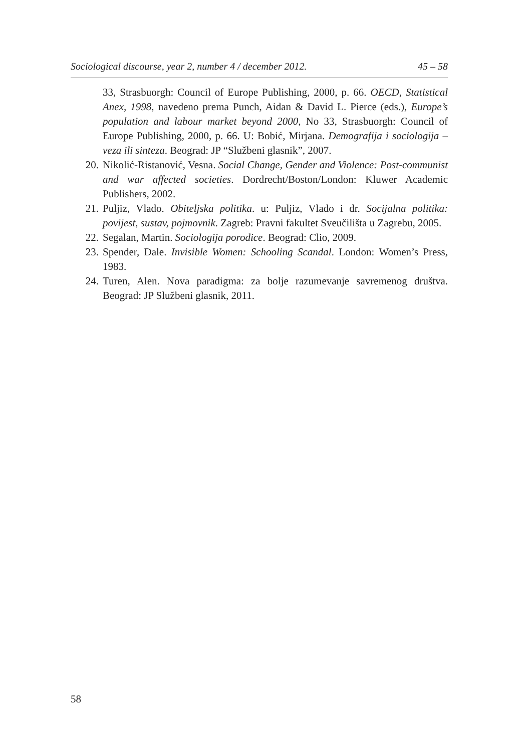Sociological discourse, year 2, number 4 / december 2012. 45 – 58
33, Strasbuorgh: Council of Europe Publishing, 2000, p. 66. OECD, Statistical Anex, 1998, navedeno prema Punch, Aidan & David L. Pierce (eds.), Europe’s population and labour market beyond 2000, No 33, Strasbuorgh: Council of Europe Publishing, 2000, p. 66. U: Bobić, Mirjana. Demografija i sociologija – veza ili sinteza. Beograd: JP “Službeni glasnik”, 2007.
20. Nikolić-Ristanović, Vesna. Social Change, Gender and Violence: Post-communist and war affected societies. Dordrecht/Boston/London: Kluwer Academic Publishers, 2002.
21. Puljiz, Vlado. Obiteljska politika. u: Puljiz, Vlado i dr. Socijalna politika: povijest, sustav, pojmovnik. Zagreb: Pravni fakultet Sveučilišta u Zagrebu, 2005.
22. Segalan, Martin. Sociologija porodice. Beograd: Clio, 2009.
23. Spender, Dale. Invisible Women: Schooling Scandal. London: Women’s Press, 1983.
24. Turen, Alen. Nova paradigma: za bolje razumevanje savremenog društva. Beograd: JP Službeni glasnik, 2011.
58